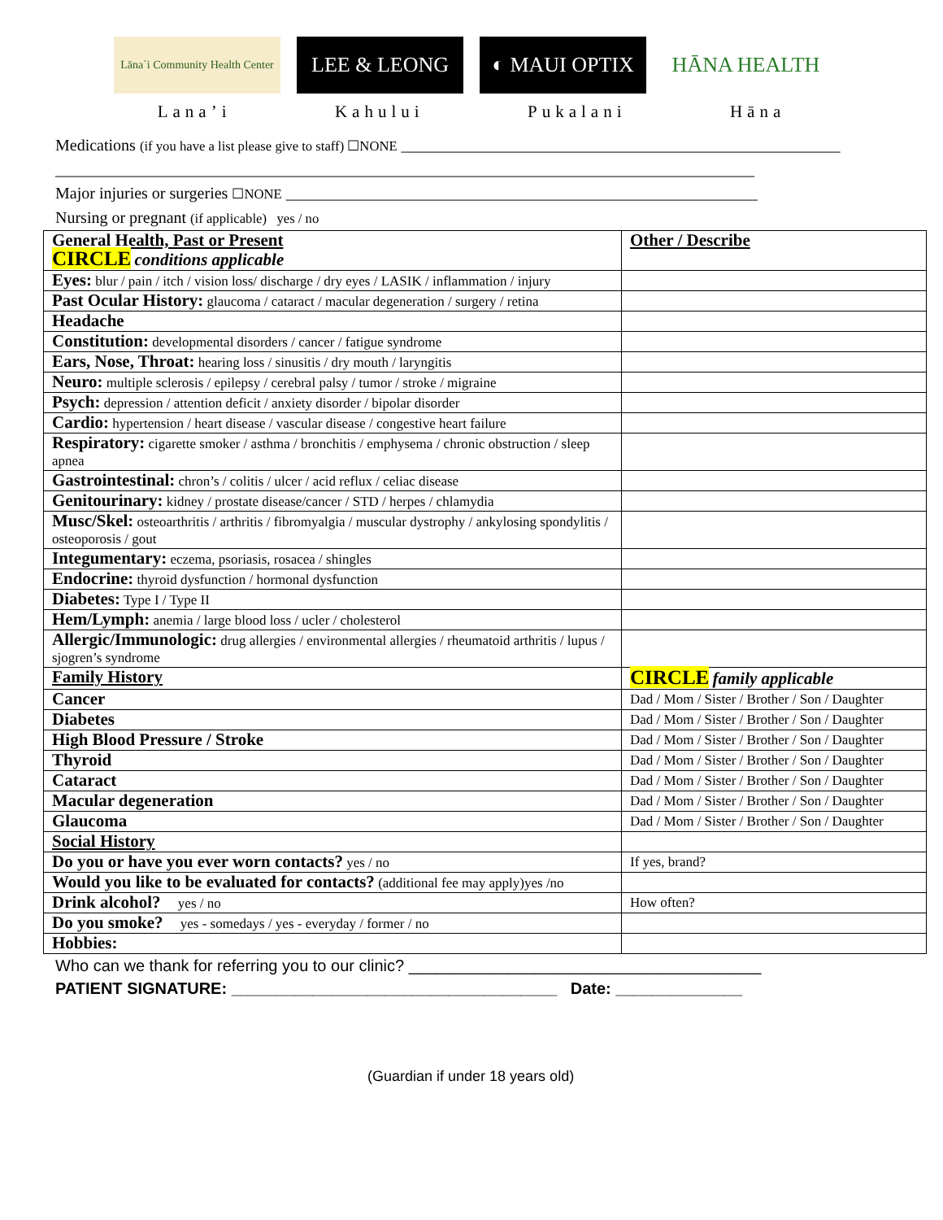Lāna`i Community Health Center
LEE & LEONG ◐ MAUI OPTIX HĀNA HEALTH
Lana’i Kahului Pukalani Hāna
Medications (if you have a list please give to staff) ☐NONE ______________________________________________________
______________________________________________________________________________________
Major injuries or surgeries ☐NONE __________________________________________________________
Nursing or pregnant (if applicable) yes / no
| General Health, Past or Present CIRCLE conditions applicable | Other / Describe |
| Eyes: blur / pain / itch / vision loss/ discharge / dry eyes / LASIK / inflammation / injury | |
| Past Ocular History: glaucoma / cataract / macular degeneration / surgery / retina | |
| Headache | |
| Constitution: developmental disorders / cancer / fatigue syndrome | |
| Ears, Nose, Throat: hearing loss / sinusitis / dry mouth / laryngitis | |
| Neuro: multiple sclerosis / epilepsy / cerebral palsy / tumor / stroke / migraine | |
| Psych: depression / attention deficit / anxiety disorder / bipolar disorder | |
| Cardio: hypertension / heart disease / vascular disease / congestive heart failure | |
| Respiratory: cigarette smoker / asthma / bronchitis / emphysema / chronic obstruction / sleep apnea | |
| Gastrointestinal: chron’s / colitis / ulcer / acid reflux / celiac disease | |
| Genitourinary: kidney / prostate disease/cancer / STD / herpes / chlamydia | |
| Musc/Skel: osteoarthritis / arthritis / fibromyalgia / muscular dystrophy / ankylosing spondylitis / osteoporosis / gout | |
| Integumentary: eczema, psoriasis, rosacea / shingles | |
| Endocrine: thyroid dysfunction / hormonal dysfunction | |
| Diabetes: Type I / Type II | |
| Hem/Lymph: anemia / large blood loss / ucler / cholesterol | |
| Allergic/Immunologic: drug allergies / environmental allergies / rheumatoid arthritis / lupus / sjogren’s syndrome | |
| Family History | CIRCLE family applicable |
| Cancer | Dad / Mom / Sister / Brother / Son / Daughter |
| Diabetes | Dad / Mom / Sister / Brother / Son / Daughter |
| High Blood Pressure / Stroke | Dad / Mom / Sister / Brother / Son / Daughter |
| Thyroid | Dad / Mom / Sister / Brother / Son / Daughter |
| Cataract | Dad / Mom / Sister / Brother / Son / Daughter |
| Macular degeneration | Dad / Mom / Sister / Brother / Son / Daughter |
| Glaucoma | Dad / Mom / Sister / Brother / Son / Daughter |
| Social History | |
| Do you or have you ever worn contacts? yes / no | If yes, brand? |
| Would you like to be evaluated for contacts? (additional fee may apply)yes /no | |
| Drink alcohol? yes / no | How often? |
| Do you smoke? yes - somedays / yes - everyday / former / no | |
| Hobbies: | |
Who can we thank for referring you to our clinic? _______________________________________
PATIENT SIGNATURE: ____________________________________ Date: ______________
(Guardian if under 18 years old)